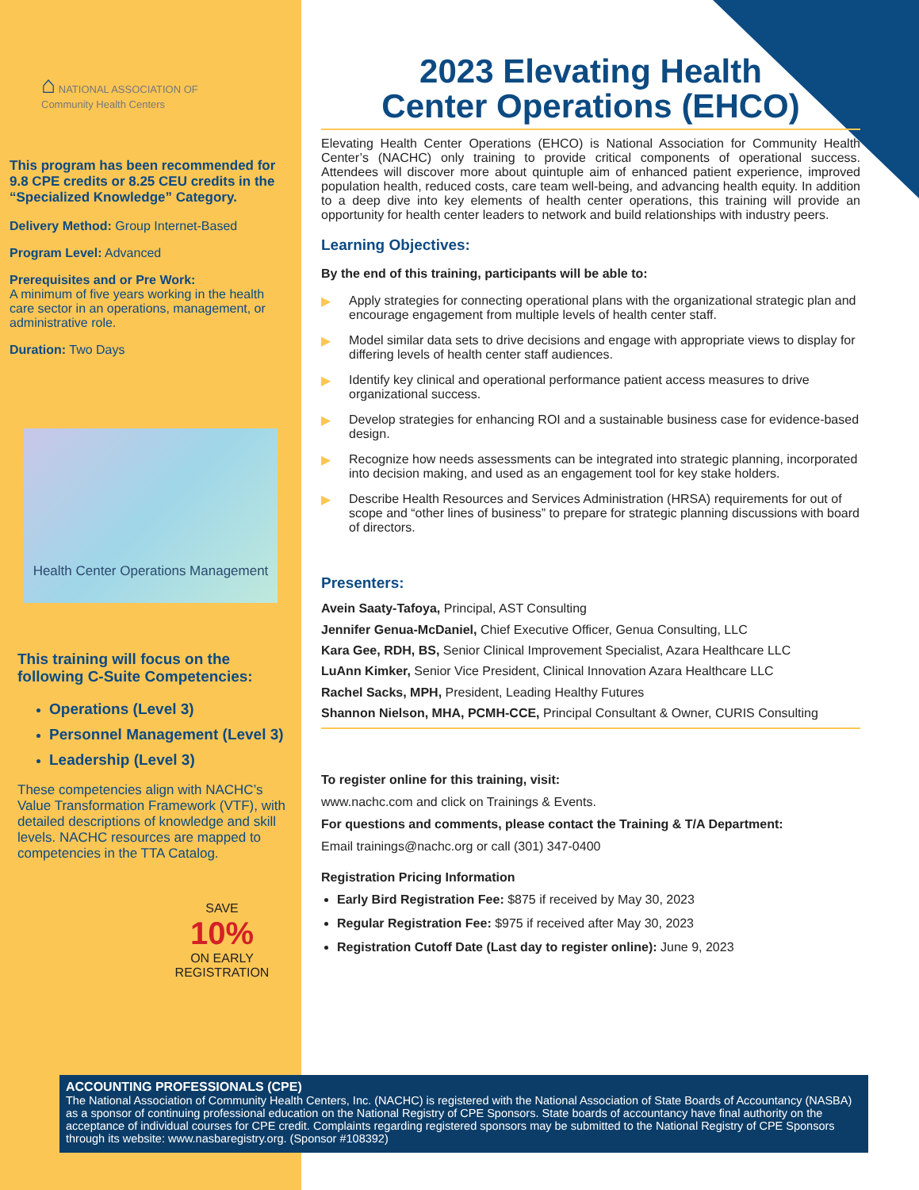⌂ NATIONAL ASSOCIATION OF
Community Health Centers
This program has been recommended for 9.8 CPE credits or 8.25 CEU credits in the “Specialized Knowledge” Category.
Delivery Method: Group Internet-Based
Program Level: Advanced
Prerequisites and or Pre Work:
A minimum of five years working in the health care sector in an operations, management, or administrative role.
Duration: Two Days
Health Center Operations Management
This training will focus on the following C-Suite Competencies:
Operations (Level 3)
Personnel Management (Level 3)
Leadership (Level 3)
These competencies align with NACHC’s Value Transformation Framework (VTF), with detailed descriptions of knowledge and skill levels. NACHC resources are mapped to competencies in the TTA Catalog.
SAVE
10%
ON EARLY
REGISTRATION
2023 Elevating Health
Center Operations (EHCO)
Elevating Health Center Operations (EHCO) is National Association for Community Health Center’s (NACHC) only training to provide critical components of operational success. Attendees will discover more about quintuple aim of enhanced patient experience, improved population health, reduced costs, care team well-being, and advancing health equity. In addition to a deep dive into key elements of health center operations, this training will provide an opportunity for health center leaders to network and build relationships with industry peers.
Learning Objectives:
By the end of this training, participants will be able to:
▶ Apply strategies for connecting operational plans with the organizational strategic plan and encourage engagement from multiple levels of health center staff.
▶ Model similar data sets to drive decisions and engage with appropriate views to display for differing levels of health center staff audiences.
▶ Identify key clinical and operational performance patient access measures to drive organizational success.
▶ Develop strategies for enhancing ROI and a sustainable business case for evidence-based design.
▶ Recognize how needs assessments can be integrated into strategic planning, incorporated into decision making, and used as an engagement tool for key stake holders.
▶ Describe Health Resources and Services Administration (HRSA) requirements for out of scope and “other lines of business” to prepare for strategic planning discussions with board of directors.
Presenters:
Avein Saaty-Tafoya, Principal, AST Consulting
Jennifer Genua-McDaniel, Chief Executive Officer, Genua Consulting, LLC
Kara Gee, RDH, BS, Senior Clinical Improvement Specialist, Azara Healthcare LLC
LuAnn Kimker, Senior Vice President, Clinical Innovation Azara Healthcare LLC
Rachel Sacks, MPH, President, Leading Healthy Futures
Shannon Nielson, MHA, PCMH-CCE, Principal Consultant & Owner, CURIS Consulting
To register online for this training, visit:
www.nachc.com and click on Trainings & Events.
For questions and comments, please contact the Training & T/A Department:
Email trainings@nachc.org or call (301) 347-0400
Registration Pricing Information
Early Bird Registration Fee: $875 if received by May 30, 2023
Regular Registration Fee: $975 if received after May 30, 2023
Registration Cutoff Date (Last day to register online): June 9, 2023
ACCOUNTING PROFESSIONALS (CPE)
The National Association of Community Health Centers, Inc. (NACHC) is registered with the National Association of State Boards of Accountancy (NASBA) as a sponsor of continuing professional education on the National Registry of CPE Sponsors. State boards of accountancy have final authority on the acceptance of individual courses for CPE credit. Complaints regarding registered sponsors may be submitted to the National Registry of CPE Sponsors through its website: www.nasbaregistry.org. (Sponsor #108392)